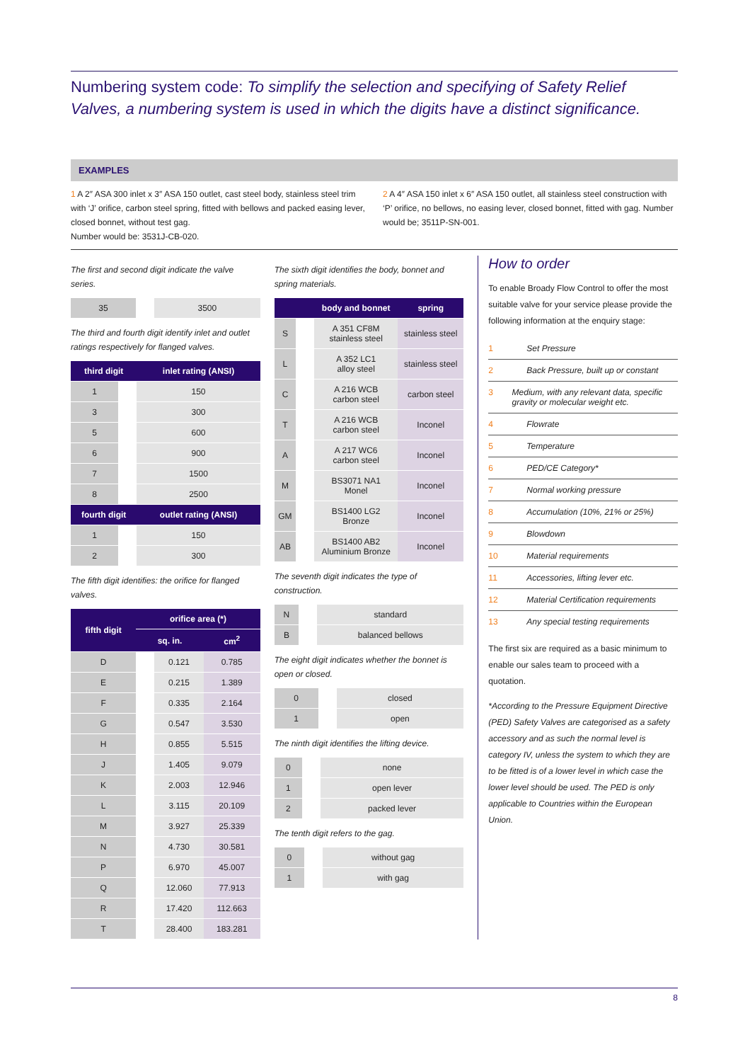Numbering system code: To simplify the selection and specifying of Safety Relief Valves, a numbering system is used in which the digits have a distinct significance.
EXAMPLES
1 A 2″ ASA 300 inlet x 3″ ASA 150 outlet, cast steel body, stainless steel trim with ‘J’ orifice, carbon steel spring, fitted with bellows and packed easing lever, closed bonnet, without test gag.
Number would be: 3531J-CB-020.
2 A 4″ ASA 150 inlet x 6″ ASA 150 outlet, all stainless steel construction with ‘P’ orifice, no bellows, no easing lever, closed bonnet, fitted with gag. Number would be; 3511P-SN-001.
The first and second digit indicate the valve series.
| 35 | | 3500 |
The third and fourth digit identify inlet and outlet ratings respectively for flanged valves.
| third digit | | inlet rating (ANSI) |
| --- | --- | --- |
| 1 | | 150 |
| 3 | | 300 |
| 5 | | 600 |
| 6 | | 900 |
| 7 | | 1500 |
| 8 | | 2500 |
| fourth digit | | outlet rating (ANSI) |
| 1 | | 150 |
| 2 | | 300 |
The fifth digit identifies: the orifice for flanged valves.
| fifth digit | orifice area (*) | | |
| --- | --- | --- | --- |
| | sq. in. | | cm<sup>2</sup> |
| D | | 0.121 | 0.785 |
| E | | 0.215 | 1.389 |
| F | | 0.335 | 2.164 |
| G | | 0.547 | 3.530 |
| H | | 0.855 | 5.515 |
| J | | 1.405 | 9.079 |
| K | | 2.003 | 12.946 |
| L | | 3.115 | 20.109 |
| M | | 3.927 | 25.339 |
| N | | 4.730 | 30.581 |
| P | | 6.970 | 45.007 |
| Q | | 12.060 | 77.913 |
| R | | 17.420 | 112.663 |
| T | | 28.400 | 183.281 |
The sixth digit identifies the body, bonnet and spring materials.
| | | body and bonnet | spring |
| --- | --- | --- | --- |
| S | | A 351 CF8M stainless steel | stainless steel |
| L | | A 352 LC1 alloy steel | stainless steel |
| C | | A 216 WCB carbon steel | carbon steel |
| T | | A 216 WCB carbon steel | Inconel |
| A | | A 217 WC6 carbon steel | Inconel |
| M | | BS3071 NA1 Monel | Inconel |
| GM | | BS1400 LG2 Bronze | Inconel |
| AB | | BS1400 AB2 Aluminium Bronze | Inconel |
The seventh digit indicates the type of construction.
| N | | standard |
| B | | balanced bellows |
The eight digit indicates whether the bonnet is open or closed.
| 0 | | closed |
| 1 | | open |
The ninth digit identifies the lifting device.
| 0 | | none |
| 1 | | open lever |
| 2 | | packed lever |
The tenth digit refers to the gag.
| 0 | | without gag |
| 1 | | with gag |
How to order
To enable Broady Flow Control to offer the most suitable valve for your service please provide the following information at the enquiry stage:
1 Set Pressure
2 Back Pressure, built up or constant
3 Medium, with any relevant data, specific gravity or molecular weight etc.
4 Flowrate
5 Temperature
6 PED/CE Category*
7 Normal working pressure
8 Accumulation (10%, 21% or 25%)
9 Blowdown
10 Material requirements
11 Accessories, lifting lever etc.
12 Material Certification requirements
13 Any special testing requirements
The first six are required as a basic minimum to enable our sales team to proceed with a quotation.
*According to the Pressure Equipment Directive (PED) Safety Valves are categorised as a safety accessory and as such the normal level is category IV, unless the system to which they are to be fitted is of a lower level in which case the lower level should be used. The PED is only applicable to Countries within the European Union.
8